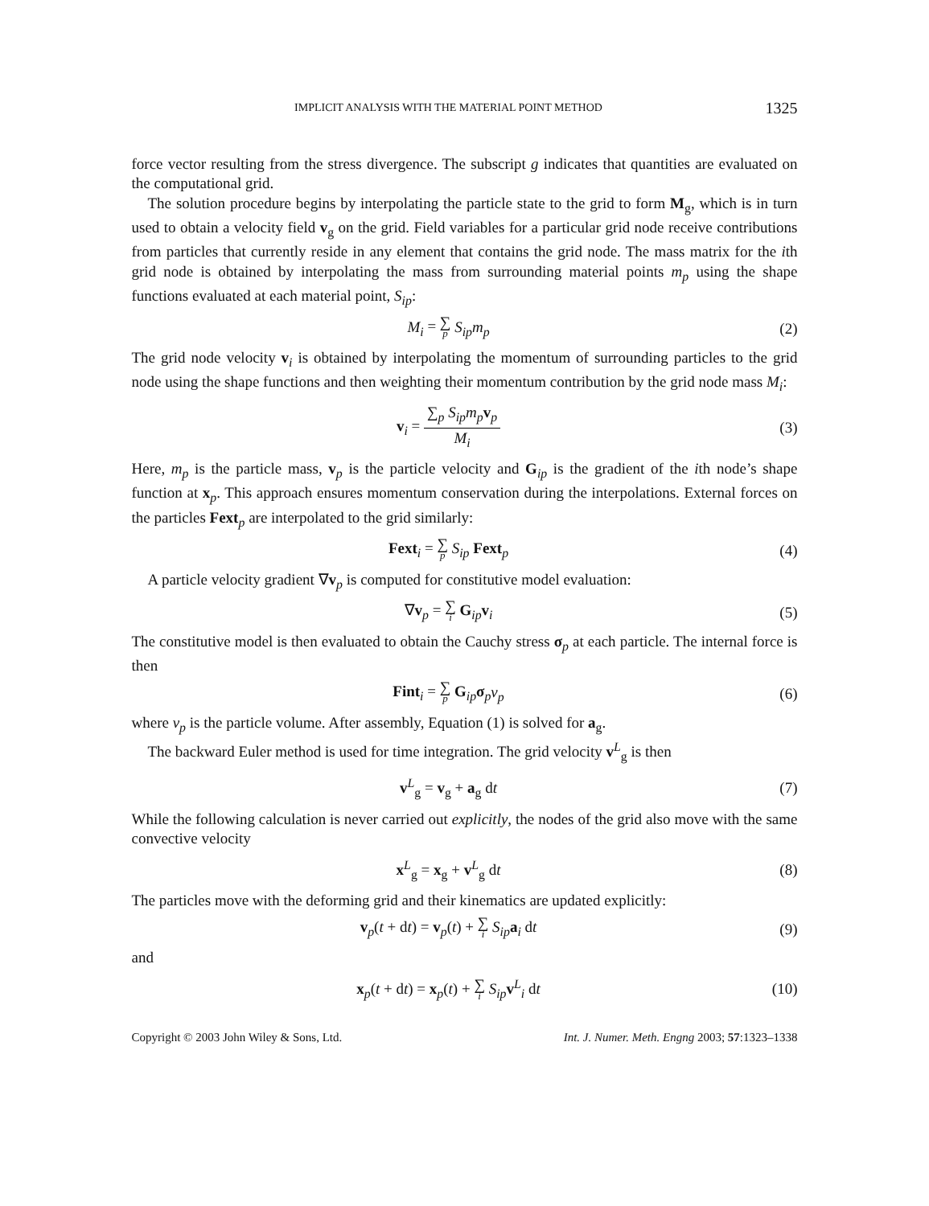IMPLICIT ANALYSIS WITH THE MATERIAL POINT METHOD 1325
force vector resulting from the stress divergence. The subscript g indicates that quantities are evaluated on the computational grid.
The solution procedure begins by interpolating the particle state to the grid to form M<sub>g</sub>, which is in turn used to obtain a velocity field v<sub>g</sub> on the grid. Field variables for a particular grid node receive contributions from particles that currently reside in any element that contains the grid node. The mass matrix for the ith grid node is obtained by interpolating the mass from surrounding material points m<sub>p</sub> using the shape functions evaluated at each material point, S<sub>ip</sub>:
M<sub>i</sub> = ∑ p S<sub>ip</sub>m<sub>p</sub> (2)
The grid node velocity v<sub>i</sub> is obtained by interpolating the momentum of surrounding particles to the grid node using the shape functions and then weighting their momentum contribution by the grid node mass M<sub>i</sub>:
v<sub>i</sub> = ∑<sub>p</sub> S<sub>ip</sub>m<sub>p</sub> v<sub>p</sub> M<sub>i</sub> (3)
Here, m<sub>p</sub> is the particle mass, v<sub>p</sub> is the particle velocity and G<sub>ip</sub> is the gradient of the ith node’s shape function at x<sub>p</sub>. This approach ensures momentum conservation during the interpolations. External forces on the particles Fext<sub>p</sub> are interpolated to the grid similarly:
Fext<sub>i</sub> = ∑ p S<sub>ip</sub> Fext<sub>p</sub> (4)
A particle velocity gradient ∇v<sub>p</sub> is computed for constitutive model evaluation:
∇v<sub>p</sub> = ∑ i G<sub>ip</sub>v<sub>i</sub> (5)
The constitutive model is then evaluated to obtain the Cauchy stress σ<sub>p</sub> at each particle. The internal force is then
Fint<sub>i</sub> = ∑ p G<sub>ip</sub>σ<sub>p</sub>v<sub>p</sub> (6)
where v<sub>p</sub> is the particle volume. After assembly, Equation (1) is solved for a<sub>g</sub>.
The backward Euler method is used for time integration. The grid velocity v<sup>L</sup><sub>g</sub> is then
v<sup>L</sup><sub>g</sub> = v<sub>g</sub> + a<sub>g</sub> dt (7)
While the following calculation is never carried out explicitly, the nodes of the grid also move with the same convective velocity
x<sup>L</sup><sub>g</sub> = x<sub>g</sub> + v<sup>L</sup><sub>g</sub> dt (8)
The particles move with the deforming grid and their kinematics are updated explicitly:
v<sub>p</sub>(t + dt) = v<sub>p</sub>(t) + ∑ i S<sub>ip</sub> a<sub>i</sub> dt
(9)
and
x<sub>p</sub>(t + dt) = x<sub>p</sub>(t) + ∑ i S<sub>ip</sub> v<sup>L</sup><sub>i</sub> dt
(10)
Copyright © 2003 John Wiley & Sons, Ltd. Int. J. Numer. Meth. Engng 2003; 57:1323–1338